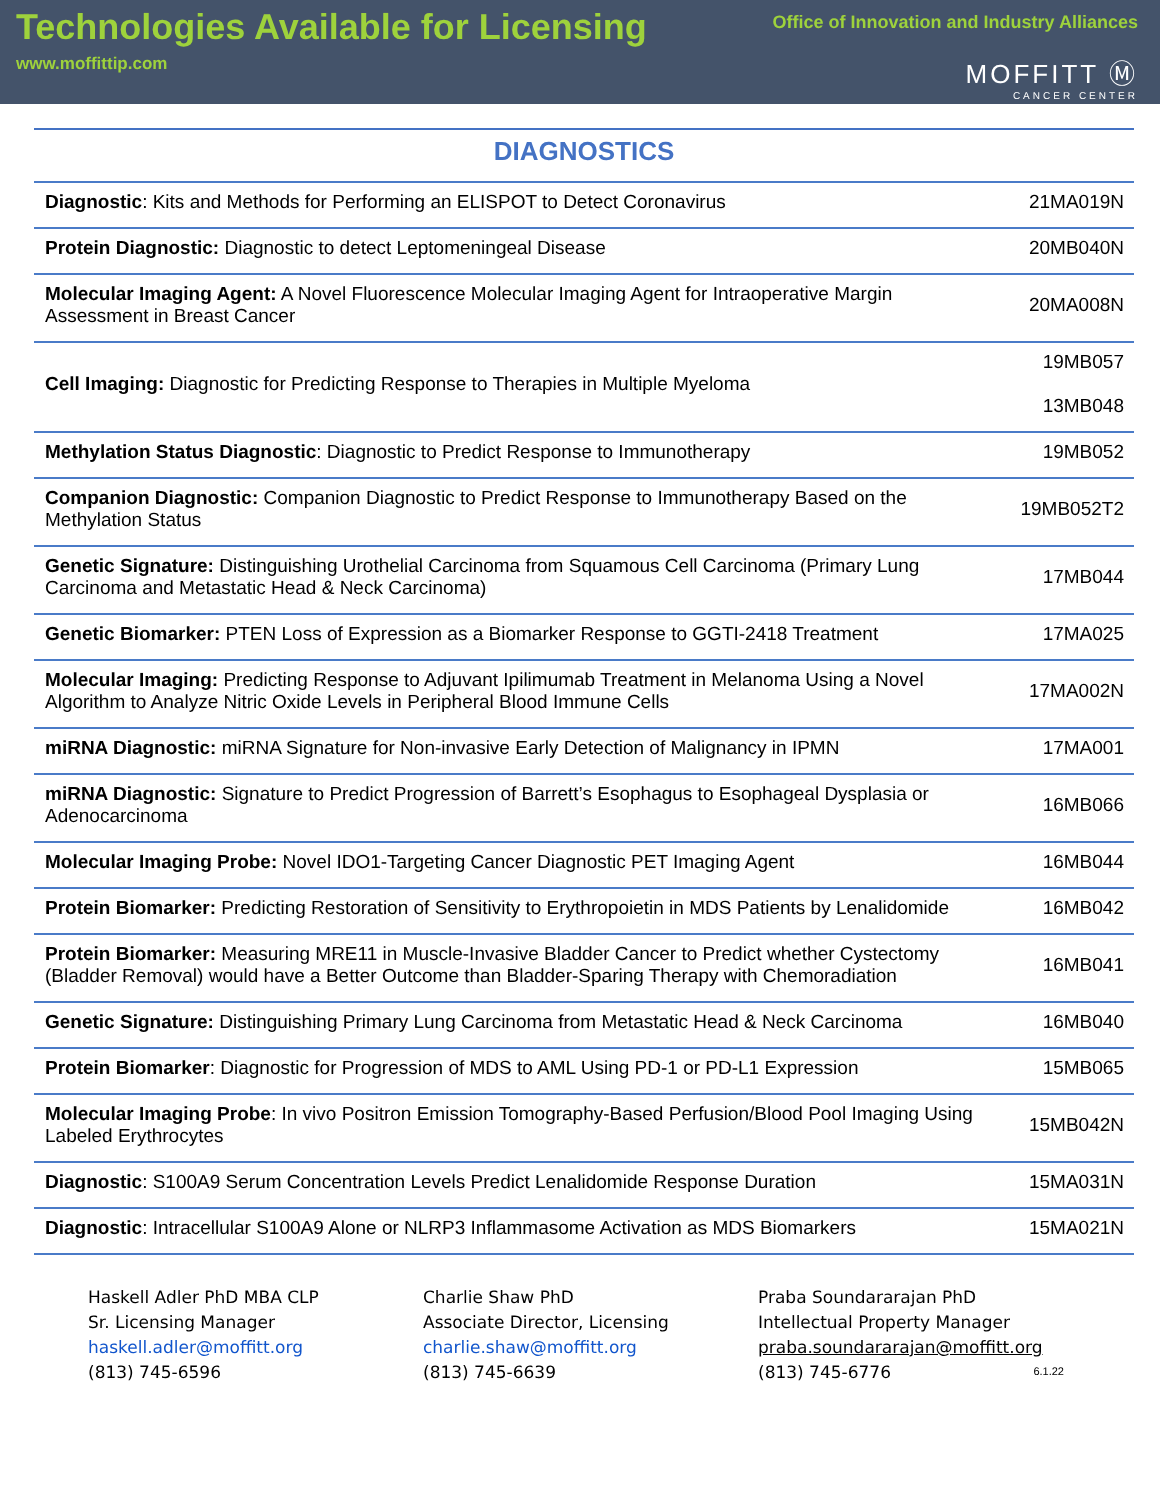Technologies Available for Licensing
www.moffittip.com
Office of Innovation and Industry Alliances
MOFFITT Ⓜ
CANCER CENTER
DIAGNOSTICS
| Diagnostic : Kits and Methods for Performing an ELISPOT to Detect Coronavirus | 21MA019N |
| Protein Diagnostic: Diagnostic to detect Leptomeningeal Disease | 20MB040N |
| Molecular Imaging Agent: A Novel Fluorescence Molecular Imaging Agent for Intraoperative Margin Assessment in Breast Cancer | 20MA008N |
| Cell Imaging: Diagnostic for Predicting Response to Therapies in Multiple Myeloma | 19MB057 13MB048 |
| Methylation Status Diagnostic : Diagnostic to Predict Response to Immunotherapy | 19MB052 |
| Companion Diagnostic: Companion Diagnostic to Predict Response to Immunotherapy Based on the Methylation Status | 19MB052T2 |
| Genetic Signature: Distinguishing Urothelial Carcinoma from Squamous Cell Carcinoma (Primary Lung Carcinoma and Metastatic Head & Neck Carcinoma) | 17MB044 |
| Genetic Biomarker: PTEN Loss of Expression as a Biomarker Response to GGTI-2418 Treatment | 17MA025 |
| Molecular Imaging: Predicting Response to Adjuvant Ipilimumab Treatment in Melanoma Using a Novel Algorithm to Analyze Nitric Oxide Levels in Peripheral Blood Immune Cells | 17MA002N |
| miRNA Diagnostic: miRNA Signature for Non-invasive Early Detection of Malignancy in IPMN | 17MA001 |
| miRNA Diagnostic: Signature to Predict Progression of Barrett’s Esophagus to Esophageal Dysplasia or Adenocarcinoma | 16MB066 |
| Molecular Imaging Probe: Novel IDO1-Targeting Cancer Diagnostic PET Imaging Agent | 16MB044 |
| Protein Biomarker: Predicting Restoration of Sensitivity to Erythropoietin in MDS Patients by Lenalidomide | 16MB042 |
| Protein Biomarker: Measuring MRE11 in Muscle-Invasive Bladder Cancer to Predict whether Cystectomy (Bladder Removal) would have a Better Outcome than Bladder-Sparing Therapy with Chemoradiation | 16MB041 |
| Genetic Signature: Distinguishing Primary Lung Carcinoma from Metastatic Head & Neck Carcinoma | 16MB040 |
| Protein Biomarker : Diagnostic for Progression of MDS to AML Using PD-1 or PD-L1 Expression | 15MB065 |
| Molecular Imaging Probe : In vivo Positron Emission Tomography-Based Perfusion/Blood Pool Imaging Using Labeled Erythrocytes | 15MB042N |
| Diagnostic : S100A9 Serum Concentration Levels Predict Lenalidomide Response Duration | 15MA031N |
| Diagnostic : Intracellular S100A9 Alone or NLRP3 Inflammasome Activation as MDS Biomarkers | 15MA021N |
Haskell Adler PhD MBA CLP
Sr. Licensing Manager
haskell.adler@moffitt.org
(813) 745-6596
Charlie Shaw PhD
Associate Director, Licensing
charlie.shaw@moffitt.org
(813) 745-6639
Praba Soundararajan PhD
Intellectual Property Manager
praba.soundararajan@moffitt.org
(813) 745-6776
6.1.22